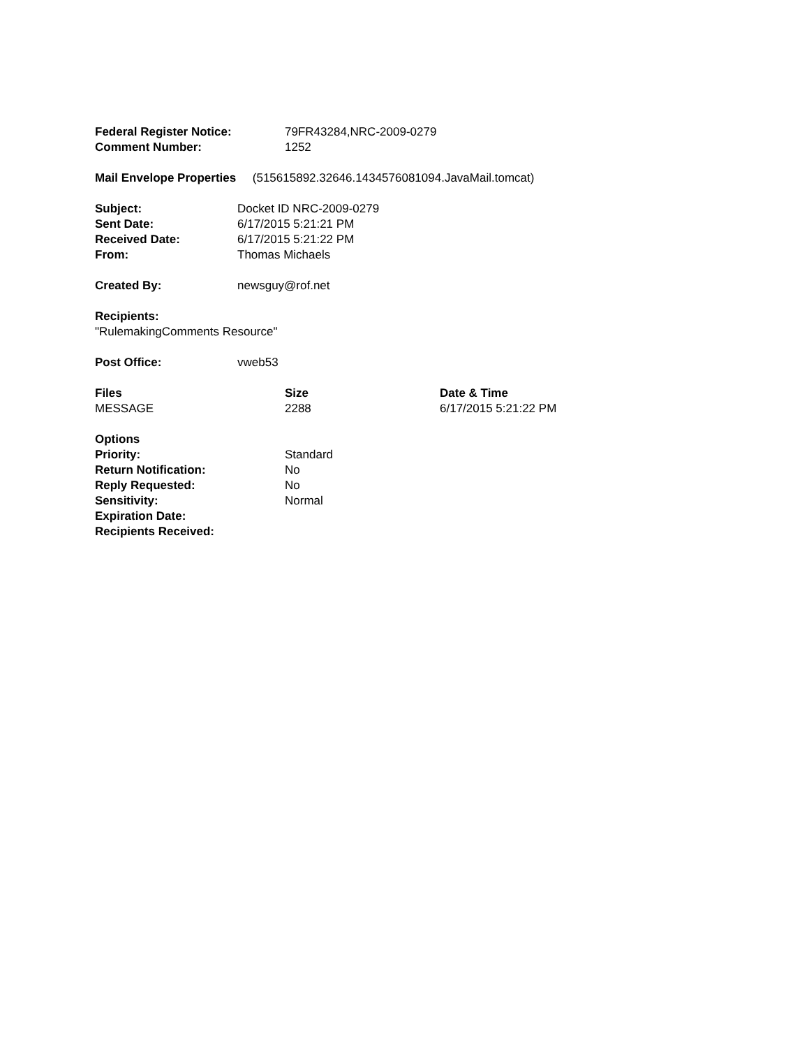| Federal Register Notice: | 79FR43284,NRC-2009-0279 |
| Comment Number: | 1252 |
Mail Envelope Properties (515615892.32646.1434576081094.JavaMail.tomcat)
| Subject: | Docket ID NRC-2009-0279 |
| Sent Date: | 6/17/2015 5:21:21 PM |
| Received Date: | 6/17/2015 5:21:22 PM |
| From: | Thomas Michaels |
| Created By: | newsguy@rof.net |
Recipients:
"RulemakingComments Resource"
| Post Office: | vweb53 |
| Files | Size | Date & Time |
| --- | --- | --- |
| MESSAGE | 2288 | 6/17/2015 5:21:22 PM |
Options
| Priority: | Standard |
| Return Notification: | No |
| Reply Requested: | No |
| Sensitivity: | Normal |
| Expiration Date: | |
| Recipients Received: | |